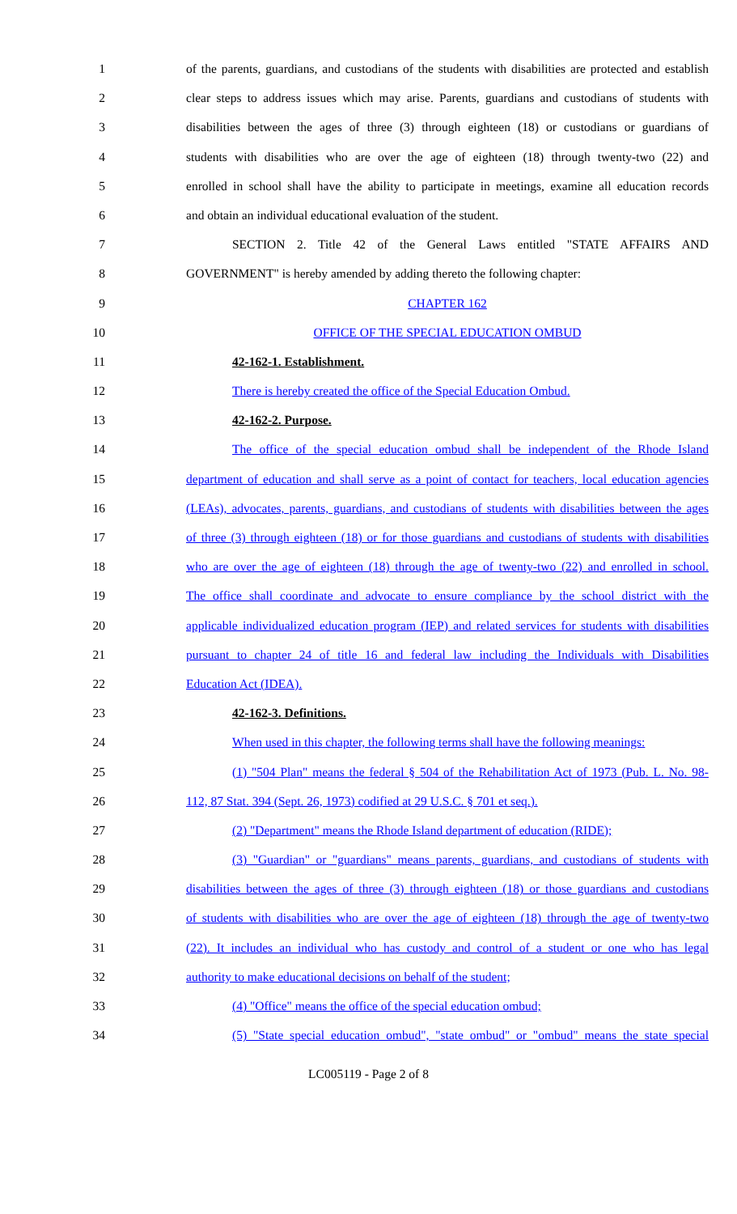1 of the parents, guardians, and custodians of the students with disabilities are protected and establish
2 clear steps to address issues which may arise. Parents, guardians and custodians of students with
3 disabilities between the ages of three (3) through eighteen (18) or custodians or guardians of
4 students with disabilities who are over the age of eighteen (18) through twenty-two (22) and
5 enrolled in school shall have the ability to participate in meetings, examine all education records
6 and obtain an individual educational evaluation of the student.
7 SECTION 2. Title 42 of the General Laws entitled "STATE AFFAIRS AND
8 GOVERNMENT" is hereby amended by adding thereto the following chapter:
9 CHAPTER 162
10 OFFICE OF THE SPECIAL EDUCATION OMBUD
11 42-162-1. Establishment.
12 There is hereby created the office of the Special Education Ombud.
13 42-162-2. Purpose.
14 The office of the special education ombud shall be independent of the Rhode Island
15 department of education and shall serve as a point of contact for teachers, local education agencies
16 (LEAs), advocates, parents, guardians, and custodians of students with disabilities between the ages
17 of three (3) through eighteen (18) or for those guardians and custodians of students with disabilities
18 who are over the age of eighteen (18) through the age of twenty-two (22) and enrolled in school.
19 The office shall coordinate and advocate to ensure compliance by the school district with the
20 applicable individualized education program (IEP) and related services for students with disabilities
21 pursuant to chapter 24 of title 16 and federal law including the Individuals with Disabilities
22 Education Act (IDEA).
23 42-162-3. Definitions.
24 When used in this chapter, the following terms shall have the following meanings:
25 (1) "504 Plan" means the federal § 504 of the Rehabilitation Act of 1973 (Pub. L. No. 98-
26 112, 87 Stat. 394 (Sept. 26, 1973) codified at 29 U.S.C. § 701 et seq.).
27 (2) "Department" means the Rhode Island department of education (RIDE);
28 (3) "Guardian" or "guardians" means parents, guardians, and custodians of students with
29 disabilities between the ages of three (3) through eighteen (18) or those guardians and custodians
30 of students with disabilities who are over the age of eighteen (18) through the age of twenty-two
31 (22). It includes an individual who has custody and control of a student or one who has legal
32 authority to make educational decisions on behalf of the student;
33 (4) "Office" means the office of the special education ombud;
34 (5) "State special education ombud", "state ombud" or "ombud" means the state special
LC005119 - Page 2 of 8